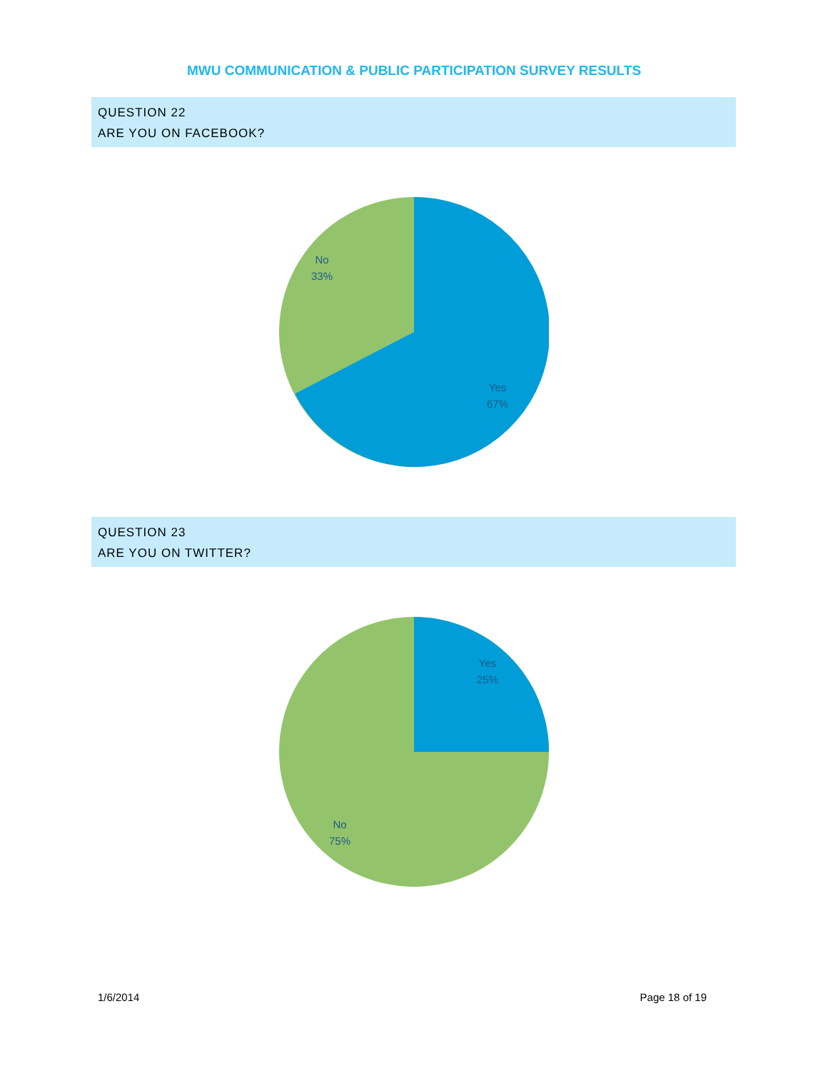MWU COMMUNICATION & PUBLIC PARTICIPATION SURVEY RESULTS
QUESTION 22
ARE YOU ON FACEBOOK?
No
33%
Yes
67%
QUESTION 23
ARE YOU ON TWITTER?
Yes
25%
No
75%
1/6/2014 Page 18 of 19